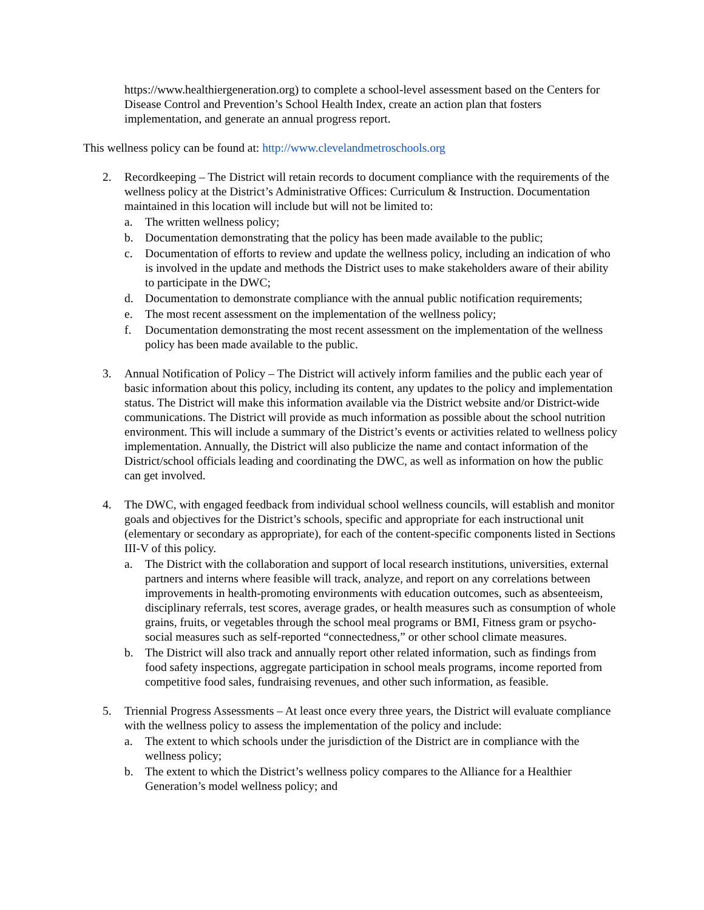https://www.healthiergeneration.org) to complete a school-level assessment based on the Centers for Disease Control and Prevention’s School Health Index, create an action plan that fosters implementation, and generate an annual progress report.
This wellness policy can be found at: http://www.clevelandmetroschools.org
2. Recordkeeping – The District will retain records to document compliance with the requirements of the wellness policy at the District’s Administrative Offices: Curriculum & Instruction. Documentation maintained in this location will include but will not be limited to:
a. The written wellness policy;
b. Documentation demonstrating that the policy has been made available to the public;
c. Documentation of efforts to review and update the wellness policy, including an indication of who is involved in the update and methods the District uses to make stakeholders aware of their ability to participate in the DWC;
d. Documentation to demonstrate compliance with the annual public notification requirements;
e. The most recent assessment on the implementation of the wellness policy;
f. Documentation demonstrating the most recent assessment on the implementation of the wellness policy has been made available to the public.
3. Annual Notification of Policy – The District will actively inform families and the public each year of basic information about this policy, including its content, any updates to the policy and implementation status. The District will make this information available via the District website and/or District-wide communications. The District will provide as much information as possible about the school nutrition environment. This will include a summary of the District’s events or activities related to wellness policy implementation. Annually, the District will also publicize the name and contact information of the District/school officials leading and coordinating the DWC, as well as information on how the public can get involved.
4. The DWC, with engaged feedback from individual school wellness councils, will establish and monitor goals and objectives for the District’s schools, specific and appropriate for each instructional unit (elementary or secondary as appropriate), for each of the content-specific components listed in Sections III-V of this policy.
a. The District with the collaboration and support of local research institutions, universities, external partners and interns where feasible will track, analyze, and report on any correlations between improvements in health-promoting environments with education outcomes, such as absenteeism, disciplinary referrals, test scores, average grades, or health measures such as consumption of whole grains, fruits, or vegetables through the school meal programs or BMI, Fitness gram or psycho-social measures such as self-reported “connectedness,” or other school climate measures.
b. The District will also track and annually report other related information, such as findings from food safety inspections, aggregate participation in school meals programs, income reported from competitive food sales, fundraising revenues, and other such information, as feasible.
5. Triennial Progress Assessments – At least once every three years, the District will evaluate compliance with the wellness policy to assess the implementation of the policy and include:
a. The extent to which schools under the jurisdiction of the District are in compliance with the wellness policy;
b. The extent to which the District’s wellness policy compares to the Alliance for a Healthier Generation’s model wellness policy; and